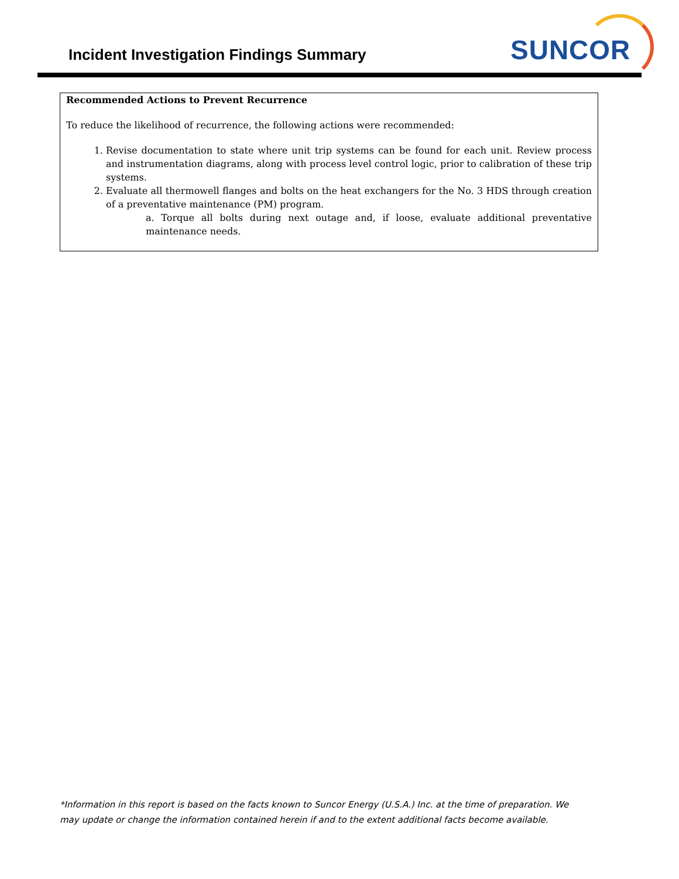Incident Investigation Findings Summary
SUNCOR
Recommended Actions to Prevent Recurrence
To reduce the likelihood of recurrence, the following actions were recommended:
1. Revise documentation to state where unit trip systems can be found for each unit. Review process and instrumentation diagrams, along with process level control logic, prior to calibration of these trip systems.
2. Evaluate all thermowell flanges and bolts on the heat exchangers for the No. 3 HDS through creation of a preventative maintenance (PM) program.
a. Torque all bolts during next outage and, if loose, evaluate additional preventative maintenance needs.
*Information in this report is based on the facts known to Suncor Energy (U.S.A.) Inc. at the time of preparation. We may update or change the information contained herein if and to the extent additional facts become available.